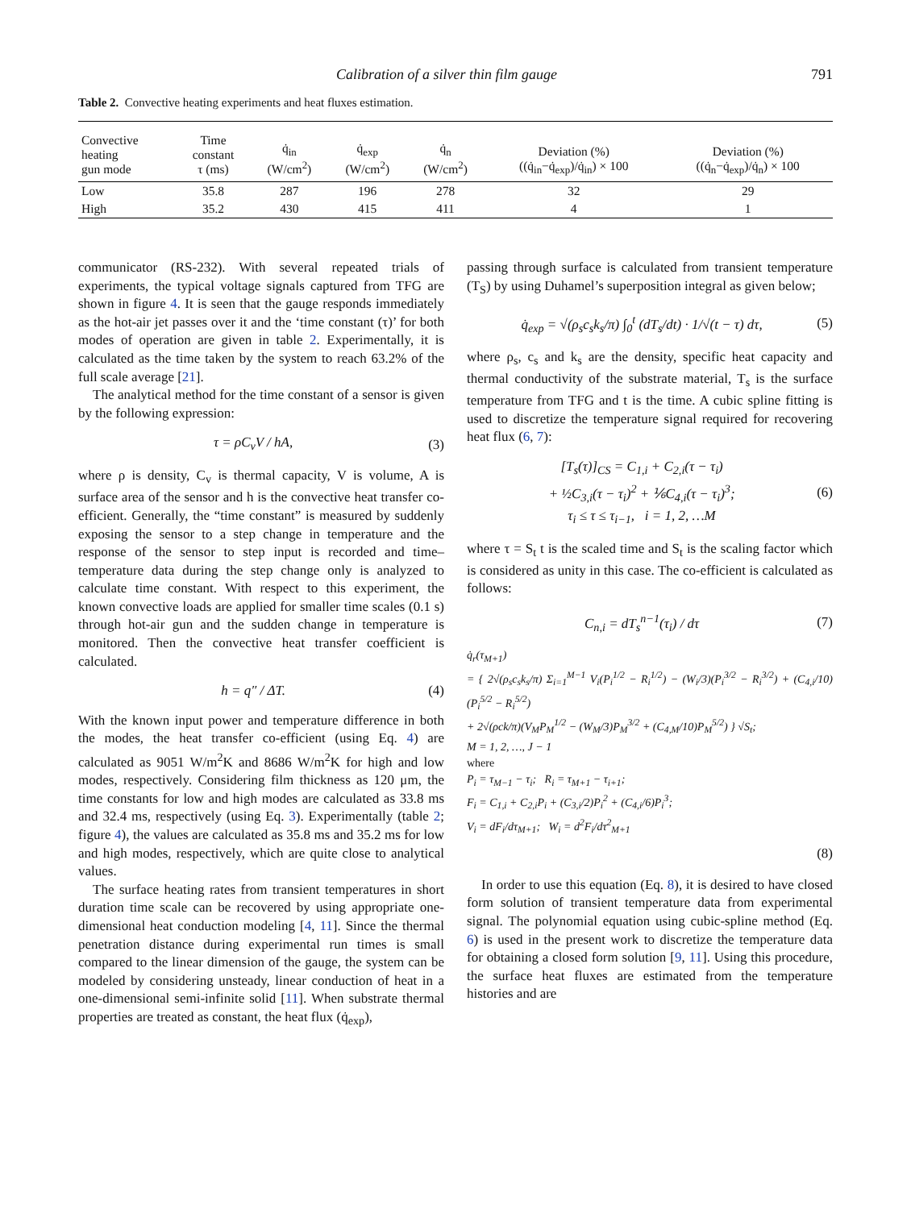Calibration of a silver thin film gauge 791
Table 2. Convective heating experiments and heat fluxes estimation.
| Convective heating gun mode | Time constant τ (ms) | q̇<sub>in</sub> (W/cm<sup>2</sup>) | q̇<sub>exp</sub> (W/cm<sup>2</sup>) | q̇<sub>n</sub> (W/cm<sup>2</sup>) | Deviation (%) ((q̇<sub>in</sub>−q̇<sub>exp</sub>)/q̇<sub>in</sub>) × 100 | Deviation (%) ((q̇<sub>n</sub>−q̇<sub>exp</sub>)/q̇<sub>n</sub>) × 100 |
| --- | --- | --- | --- | --- | --- | --- |
| Low | 35.8 | 287 | 196 | 278 | 32 | 29 |
| High | 35.2 | 430 | 415 | 411 | 4 | 1 |
communicator (RS-232). With several repeated trials of experiments, the typical voltage signals captured from TFG are shown in figure 4. It is seen that the gauge responds immediately as the hot-air jet passes over it and the ‘time constant (τ)’ for both modes of operation are given in table 2. Experimentally, it is calculated as the time taken by the system to reach 63.2% of the full scale average [21].
The analytical method for the time constant of a sensor is given by the following expression:
τ = ρC<sub>v</sub>V / hA, (3)
where ρ is density, C<sub>v</sub> is thermal capacity, V is volume, A is surface area of the sensor and h is the convective heat transfer co-efficient. Generally, the “time constant” is measured by suddenly exposing the sensor to a step change in temperature and the response of the sensor to step input is recorded and time–temperature data during the step change only is analyzed to calculate time constant. With respect to this experiment, the known convective loads are applied for smaller time scales (0.1 s) through hot-air gun and the sudden change in temperature is monitored. Then the convective heat transfer coefficient is calculated.
h = q″ / ΔT. (4)
With the known input power and temperature difference in both the modes, the heat transfer co-efficient (using Eq. 4) are calculated as 9051 W/m<sup>2</sup>K and 8686 W/m<sup>2</sup>K for high and low modes, respectively. Considering film thickness as 120 μm, the time constants for low and high modes are calculated as 33.8 ms and 32.4 ms, respectively (using Eq. 3). Experimentally (table 2; figure 4), the values are calculated as 35.8 ms and 35.2 ms for low and high modes, respectively, which are quite close to analytical values.
The surface heating rates from transient temperatures in short duration time scale can be recovered by using appropriate one-dimensional heat conduction modeling [4, 11]. Since the thermal penetration distance during experimental run times is small compared to the linear dimension of the gauge, the system can be modeled by considering unsteady, linear conduction of heat in a one-dimensional semi-infinite solid [11]. When substrate thermal properties are treated as constant, the heat flux (q̇<sub>exp</sub>),
passing through surface is calculated from transient temperature (T<sub>S</sub>) by using Duhamel’s superposition integral as given below;
q̇<sub>exp</sub> = √(ρ<sub>s</sub>c<sub>s</sub>k<sub>s</sub>/π) ∫<sub>0</sub><sup>t</sup> (dT<sub>s</sub>/dt) · 1/√(t − τ) dτ, (5)
where ρ<sub>s</sub>, c<sub>s</sub> and k<sub>s</sub> are the density, specific heat capacity and thermal conductivity of the substrate material, T<sub>s</sub> is the surface temperature from TFG and t is the time. A cubic spline fitting is used to discretize the temperature signal required for recovering heat flux (6, 7):
[T<sub>s</sub>(τ)]<sub>CS</sub> = C<sub>1,i</sub> + C<sub>2,i</sub>(τ − τ<sub>i</sub>)
+ ½C<sub>3,i</sub>(τ − τ<sub>i</sub>)<sup>2</sup> + ⅙C<sub>4,i</sub>(τ − τ<sub>i</sub>)<sup>3</sup>;
τ<sub>i</sub> ≤ τ ≤ τ<sub>i−1</sub>, i = 1, 2, …M (6)
where τ = S<sub>t</sub> t is the scaled time and S<sub>t</sub> is the scaling factor which is considered as unity in this case. The co-efficient is calculated as follows:
C<sub>n,i</sub> = dT<sub>s</sub><sup>n−1</sup>(τ<sub>i</sub>) / dτ (7)
q̇<sub>r</sub>(τ<sub>M+1</sub>)
= { 2√(ρ<sub>s</sub>c<sub>s</sub>k<sub>s</sub>/π) Σ<sub>i=1</sub><sup>M−1</sup> V<sub>i</sub>(P<sub>i</sub><sup>1/2</sup> − R<sub>i</sub><sup>1/2</sup>) − (W<sub>i</sub>/3)(P<sub>i</sub><sup>3/2</sup> − R<sub>i</sub><sup>3/2</sup>) + (C<sub>4,i</sub>/10)(P<sub>i</sub><sup>5/2</sup> − R<sub>i</sub><sup>5/2</sup>)
+ 2√(ρck/π)(V<sub>M</sub>P<sub>M</sub><sup>1/2</sup> − (W<sub>M</sub>/3)P<sub>M</sub><sup>3/2</sup> + (C<sub>4,M</sub>/10)P<sub>M</sub><sup>5/2</sup>) } √S<sub>t</sub>;
M = 1, 2, …, J − 1
where
P<sub>i</sub> = τ<sub>M−1</sub> − τ<sub>i</sub>; R<sub>i</sub> = τ<sub>M+1</sub> − τ<sub>i+1</sub>;
F<sub>i</sub> = C<sub>1,i</sub> + C<sub>2,i</sub>P<sub>i</sub> + (C<sub>3,i</sub>/2)P<sub>i</sub><sup>2</sup> + (C<sub>4,i</sub>/6)P<sub>i</sub><sup>3</sup>;
V<sub>i</sub> = dF<sub>i</sub>/dτ<sub>M+1</sub>; W<sub>i</sub> = d<sup>2</sup>F<sub>i</sub>/dτ<sup>2</sup><sub>M+1</sub>
(8)
In order to use this equation (Eq. 8), it is desired to have closed form solution of transient temperature data from experimental signal. The polynomial equation using cubic-spline method (Eq. 6) is used in the present work to discretize the temperature data for obtaining a closed form solution [9, 11]. Using this procedure, the surface heat fluxes are estimated from the temperature histories and are